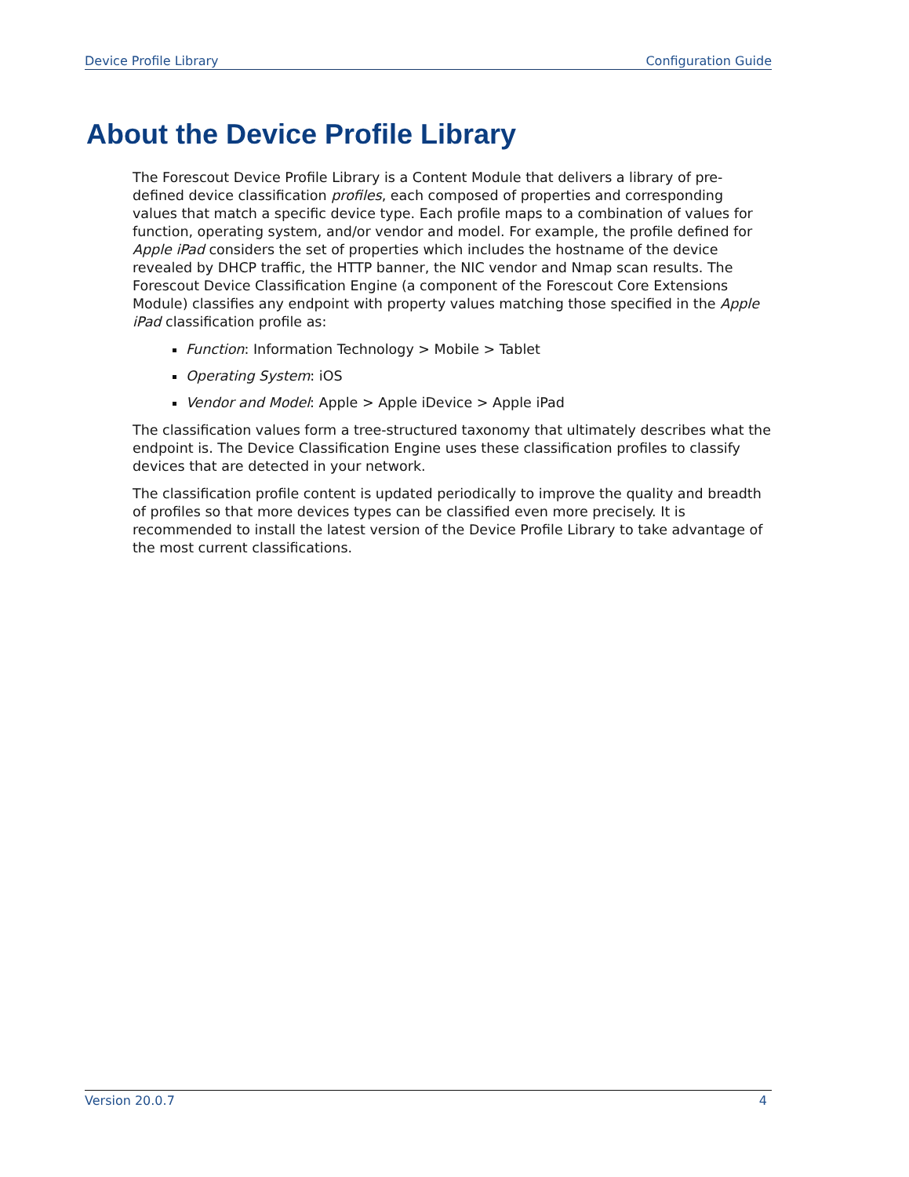Device Profile Library Configuration Guide
About the Device Profile Library
The Forescout Device Profile Library is a Content Module that delivers a library of pre-defined device classification profiles, each composed of properties and corresponding values that match a specific device type. Each profile maps to a combination of values for function, operating system, and/or vendor and model. For example, the profile defined for Apple iPad considers the set of properties which includes the hostname of the device revealed by DHCP traffic, the HTTP banner, the NIC vendor and Nmap scan results. The Forescout Device Classification Engine (a component of the Forescout Core Extensions Module) classifies any endpoint with property values matching those specified in the Apple iPad classification profile as:
Function: Information Technology > Mobile > Tablet
Operating System: iOS
Vendor and Model: Apple > Apple iDevice > Apple iPad
The classification values form a tree-structured taxonomy that ultimately describes what the endpoint is. The Device Classification Engine uses these classification profiles to classify devices that are detected in your network.
The classification profile content is updated periodically to improve the quality and breadth of profiles so that more devices types can be classified even more precisely. It is recommended to install the latest version of the Device Profile Library to take advantage of the most current classifications.
Version 20.0.7 4